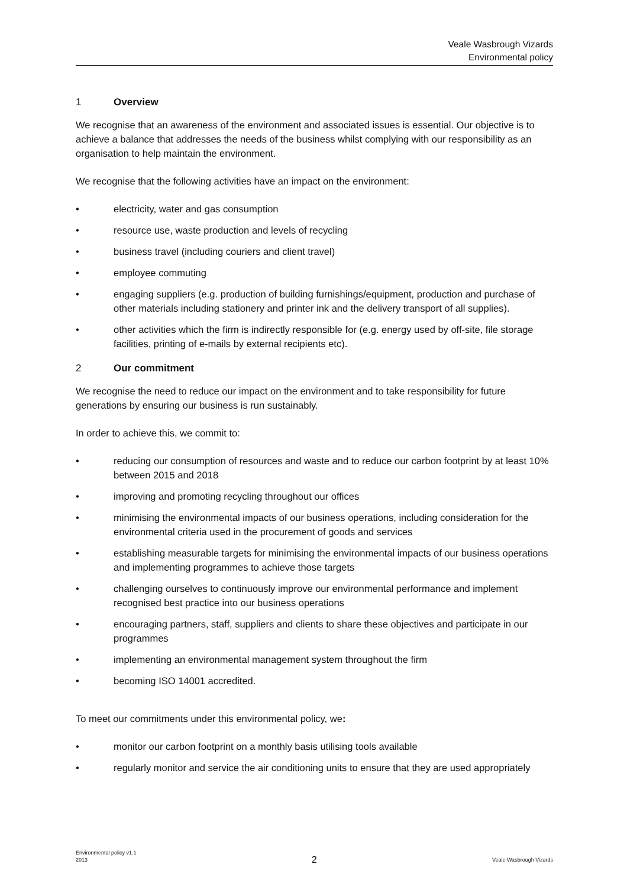Veale Wasbrough Vizards
Environmental policy
1 Overview
We recognise that an awareness of the environment and associated issues is essential. Our objective is to achieve a balance that addresses the needs of the business whilst complying with our responsibility as an organisation to help maintain the environment.
We recognise that the following activities have an impact on the environment:
• electricity, water and gas consumption
• resource use, waste production and levels of recycling
• business travel (including couriers and client travel)
• employee commuting
• engaging suppliers (e.g. production of building furnishings/equipment, production and purchase of other materials including stationery and printer ink and the delivery transport of all supplies).
• other activities which the firm is indirectly responsible for (e.g. energy used by off-site, file storage facilities, printing of e-mails by external recipients etc).
2 Our commitment
We recognise the need to reduce our impact on the environment and to take responsibility for future generations by ensuring our business is run sustainably.
In order to achieve this, we commit to:
• reducing our consumption of resources and waste and to reduce our carbon footprint by at least 10% between 2015 and 2018
• improving and promoting recycling throughout our offices
• minimising the environmental impacts of our business operations, including consideration for the environmental criteria used in the procurement of goods and services
• establishing measurable targets for minimising the environmental impacts of our business operations and implementing programmes to achieve those targets
• challenging ourselves to continuously improve our environmental performance and implement recognised best practice into our business operations
• encouraging partners, staff, suppliers and clients to share these objectives and participate in our programmes
• implementing an environmental management system throughout the firm
• becoming ISO 14001 accredited.
To meet our commitments under this environmental policy, we:
• monitor our carbon footprint on a monthly basis utilising tools available
• regularly monitor and service the air conditioning units to ensure that they are used appropriately
Environmental policy v1.1
2013 2 Veale Wasbrough Vizards